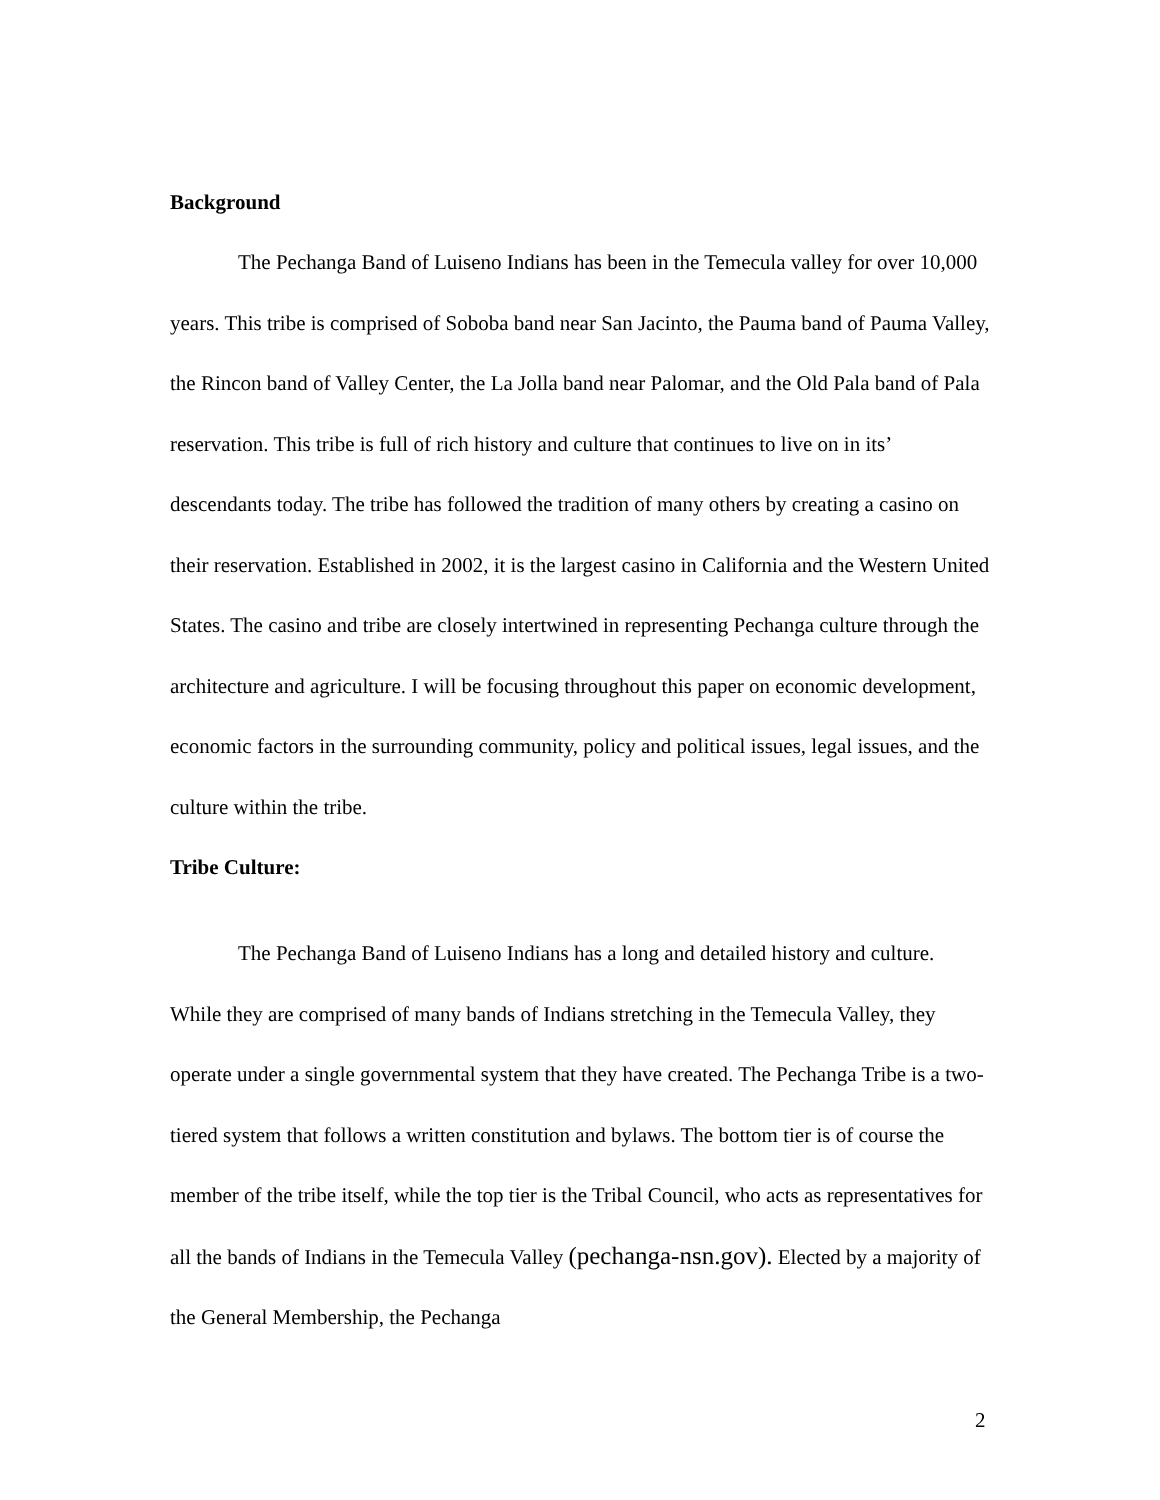Background
The Pechanga Band of Luiseno Indians has been in the Temecula valley for over 10,000 years. This tribe is comprised of Soboba band near San Jacinto, the Pauma band of Pauma Valley, the Rincon band of Valley Center, the La Jolla band near Palomar, and the Old Pala band of Pala reservation. This tribe is full of rich history and culture that continues to live on in its’ descendants today. The tribe has followed the tradition of many others by creating a casino on their reservation. Established in 2002, it is the largest casino in California and the Western United States. The casino and tribe are closely intertwined in representing Pechanga culture through the architecture and agriculture. I will be focusing throughout this paper on economic development, economic factors in the surrounding community, policy and political issues, legal issues, and the culture within the tribe.
Tribe Culture:
The Pechanga Band of Luiseno Indians has a long and detailed history and culture. While they are comprised of many bands of Indians stretching in the Temecula Valley, they operate under a single governmental system that they have created. The Pechanga Tribe is a two-tiered system that follows a written constitution and bylaws. The bottom tier is of course the member of the tribe itself, while the top tier is the Tribal Council, who acts as representatives for all the bands of Indians in the Temecula Valley (pechanga-nsn.gov). Elected by a majority of the General Membership, the Pechanga
2